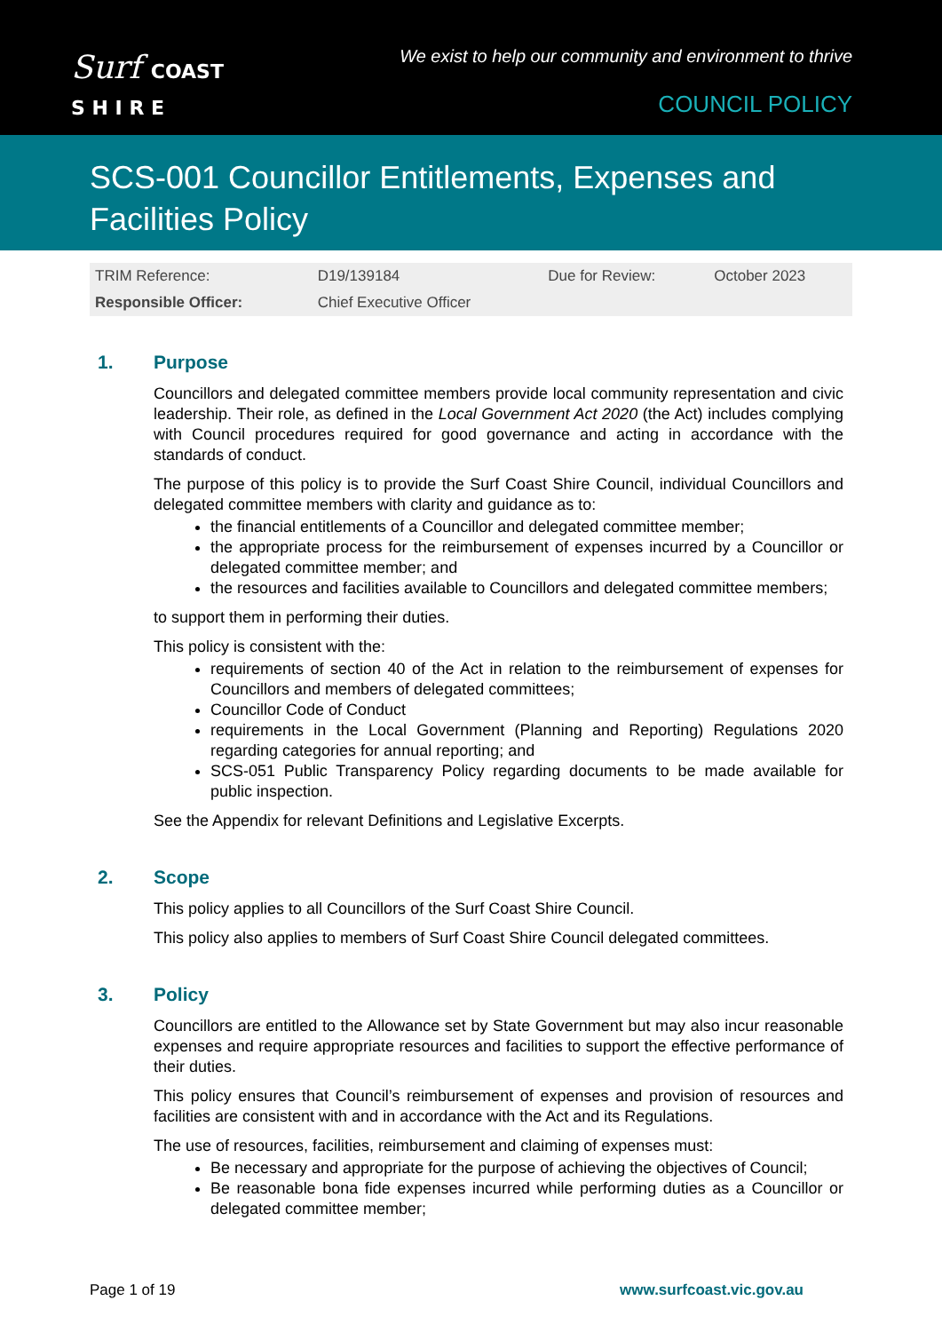Surf COAST
S H I R E
We exist to help our community and environment to thrive
COUNCIL POLICY
SCS-001 Councillor Entitlements, Expenses and
Facilities Policy
| TRIM Reference: | D19/139184 | Due for Review: | October 2023 |
| Responsible Officer: | Chief Executive Officer | | |
1. Purpose
Councillors and delegated committee members provide local community representation and civic leadership. Their role, as defined in the Local Government Act 2020 (the Act) includes complying with Council procedures required for good governance and acting in accordance with the standards of conduct.
The purpose of this policy is to provide the Surf Coast Shire Council, individual Councillors and delegated committee members with clarity and guidance as to:
the financial entitlements of a Councillor and delegated committee member;
the appropriate process for the reimbursement of expenses incurred by a Councillor or delegated committee member; and
the resources and facilities available to Councillors and delegated committee members;
to support them in performing their duties.
This policy is consistent with the:
requirements of section 40 of the Act in relation to the reimbursement of expenses for Councillors and members of delegated committees;
Councillor Code of Conduct
requirements in the Local Government (Planning and Reporting) Regulations 2020 regarding categories for annual reporting; and
SCS-051 Public Transparency Policy regarding documents to be made available for public inspection.
See the Appendix for relevant Definitions and Legislative Excerpts.
2. Scope
This policy applies to all Councillors of the Surf Coast Shire Council.
This policy also applies to members of Surf Coast Shire Council delegated committees.
3. Policy
Councillors are entitled to the Allowance set by State Government but may also incur reasonable expenses and require appropriate resources and facilities to support the effective performance of their duties.
This policy ensures that Council’s reimbursement of expenses and provision of resources and facilities are consistent with and in accordance with the Act and its Regulations.
The use of resources, facilities, reimbursement and claiming of expenses must:
Be necessary and appropriate for the purpose of achieving the objectives of Council;
Be reasonable bona fide expenses incurred while performing duties as a Councillor or delegated committee member;
Page 1 of 19 www.surfcoast.vic.gov.au